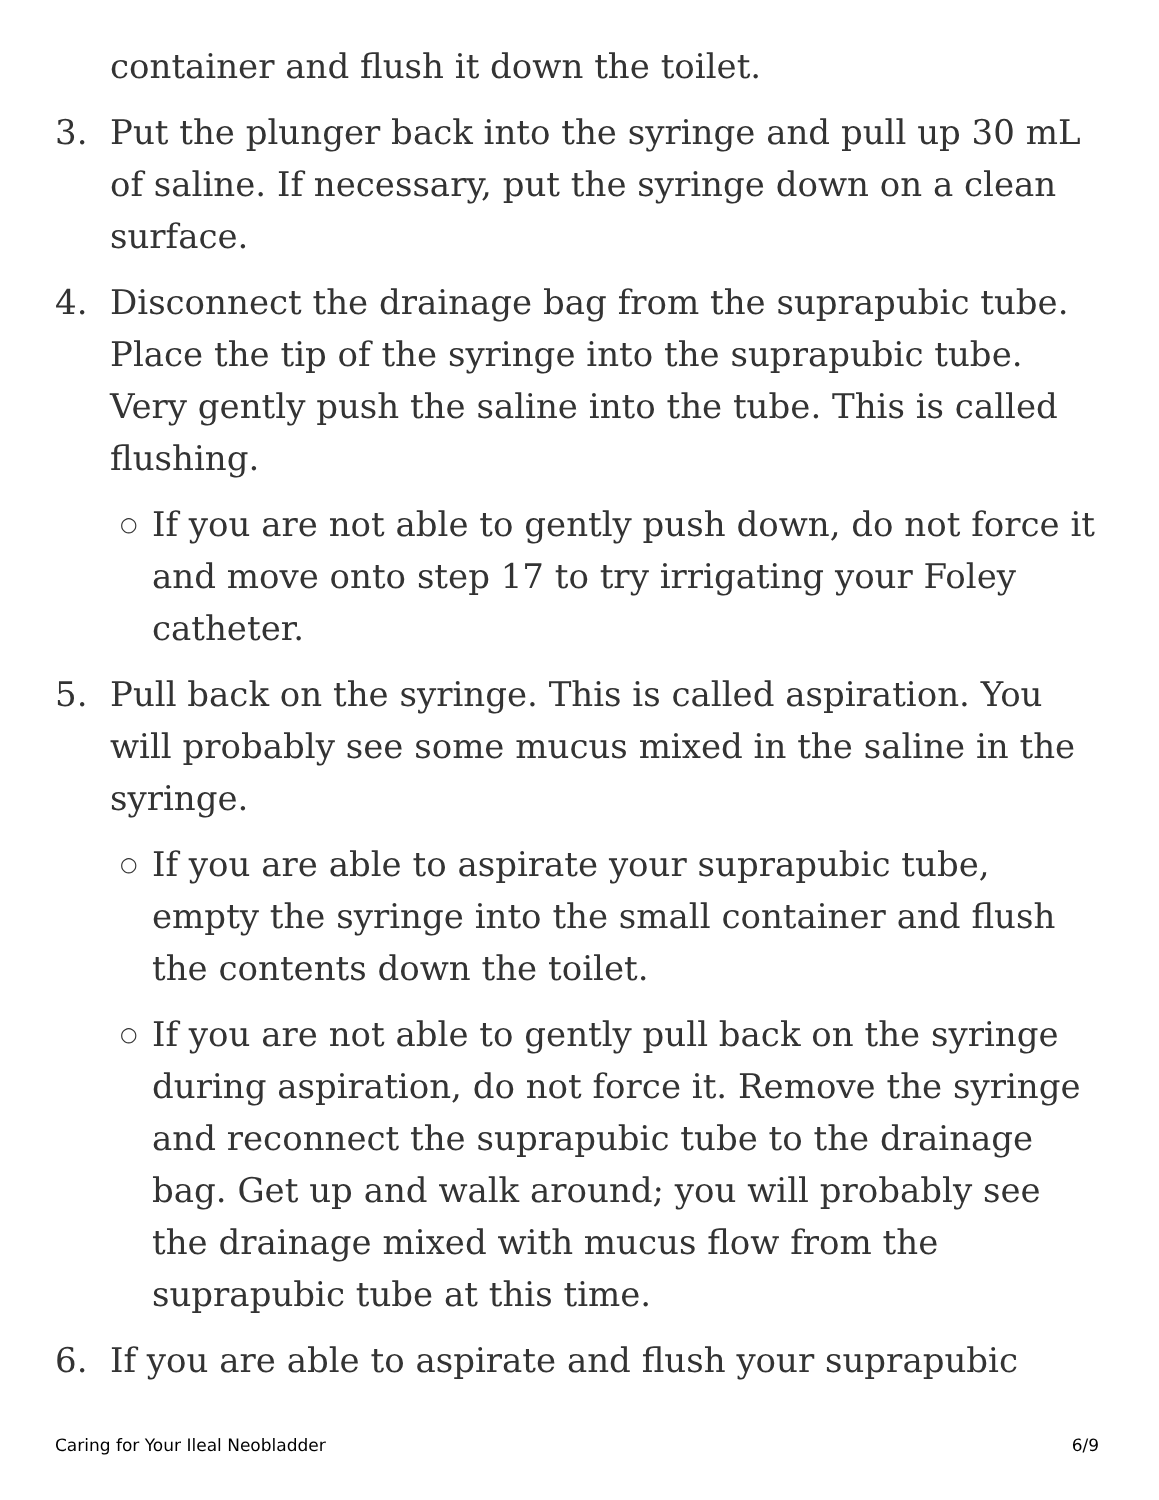container and flush it down the toilet.
3. Put the plunger back into the syringe and pull up 30 mL of saline. If necessary, put the syringe down on a clean surface.
4. Disconnect the drainage bag from the suprapubic tube. Place the tip of the syringe into the suprapubic tube. Very gently push the saline into the tube. This is called flushing.
○
If you are not able to gently push down, do not force it and move onto step 17 to try irrigating your Foley catheter.
5. Pull back on the syringe. This is called aspiration. You will probably see some mucus mixed in the saline in the syringe.
○
If you are able to aspirate your suprapubic tube, empty the syringe into the small container and flush the contents down the toilet.
○
If you are not able to gently pull back on the syringe during aspiration, do not force it. Remove the syringe and reconnect the suprapubic tube to the drainage bag. Get up and walk around; you will probably see the drainage mixed with mucus flow from the suprapubic tube at this time.
6. If you are able to aspirate and flush your suprapubic
Caring for Your Ileal Neobladder 6/9